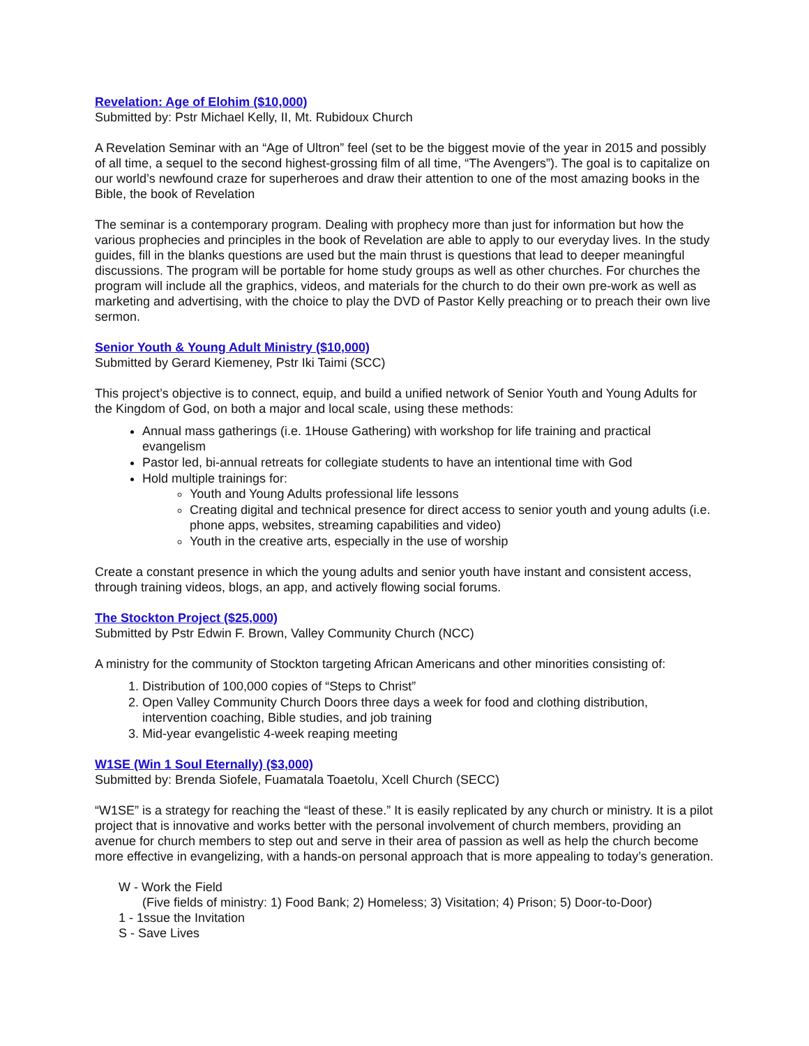Revelation: Age of Elohim ($10,000)
Submitted by: Pstr Michael Kelly, II, Mt. Rubidoux Church
A Revelation Seminar with an “Age of Ultron” feel (set to be the biggest movie of the year in 2015 and possibly of all time, a sequel to the second highest-grossing film of all time, “The Avengers”). The goal is to capitalize on our world’s newfound craze for superheroes and draw their attention to one of the most amazing books in the Bible, the book of Revelation
The seminar is a contemporary program. Dealing with prophecy more than just for information but how the various prophecies and principles in the book of Revelation are able to apply to our everyday lives. In the study guides, fill in the blanks questions are used but the main thrust is questions that lead to deeper meaningful discussions. The program will be portable for home study groups as well as other churches. For churches the program will include all the graphics, videos, and materials for the church to do their own pre-work as well as marketing and advertising, with the choice to play the DVD of Pastor Kelly preaching or to preach their own live sermon.
Senior Youth & Young Adult Ministry ($10,000)
Submitted by Gerard Kiemeney, Pstr Iki Taimi (SCC)
This project’s objective is to connect, equip, and build a unified network of Senior Youth and Young Adults for the Kingdom of God, on both a major and local scale, using these methods:
Annual mass gatherings (i.e. 1House Gathering) with workshop for life training and practical evangelism
Pastor led, bi-annual retreats for collegiate students to have an intentional time with God
Hold multiple trainings for:
Youth and Young Adults professional life lessons
Creating digital and technical presence for direct access to senior youth and young adults (i.e. phone apps, websites, streaming capabilities and video)
Youth in the creative arts, especially in the use of worship
Create a constant presence in which the young adults and senior youth have instant and consistent access, through training videos, blogs, an app, and actively flowing social forums.
The Stockton Project ($25,000)
Submitted by Pstr Edwin F. Brown, Valley Community Church (NCC)
A ministry for the community of Stockton targeting African Americans and other minorities consisting of:
1. Distribution of 100,000 copies of “Steps to Christ”
2. Open Valley Community Church Doors three days a week for food and clothing distribution, intervention coaching, Bible studies, and job training
3. Mid-year evangelistic 4-week reaping meeting
W1SE (Win 1 Soul Eternally) ($3,000)
Submitted by: Brenda Siofele, Fuamatala Toaetolu, Xcell Church (SECC)
“W1SE” is a strategy for reaching the “least of these.” It is easily replicated by any church or ministry. It is a pilot project that is innovative and works better with the personal involvement of church members, providing an avenue for church members to step out and serve in their area of passion as well as help the church become more effective in evangelizing, with a hands-on personal approach that is more appealing to today’s generation.
W - Work the Field
(Five fields of ministry: 1) Food Bank; 2) Homeless; 3) Visitation; 4) Prison; 5) Door-to-Door)
1 - 1ssue the Invitation
S - Save Lives